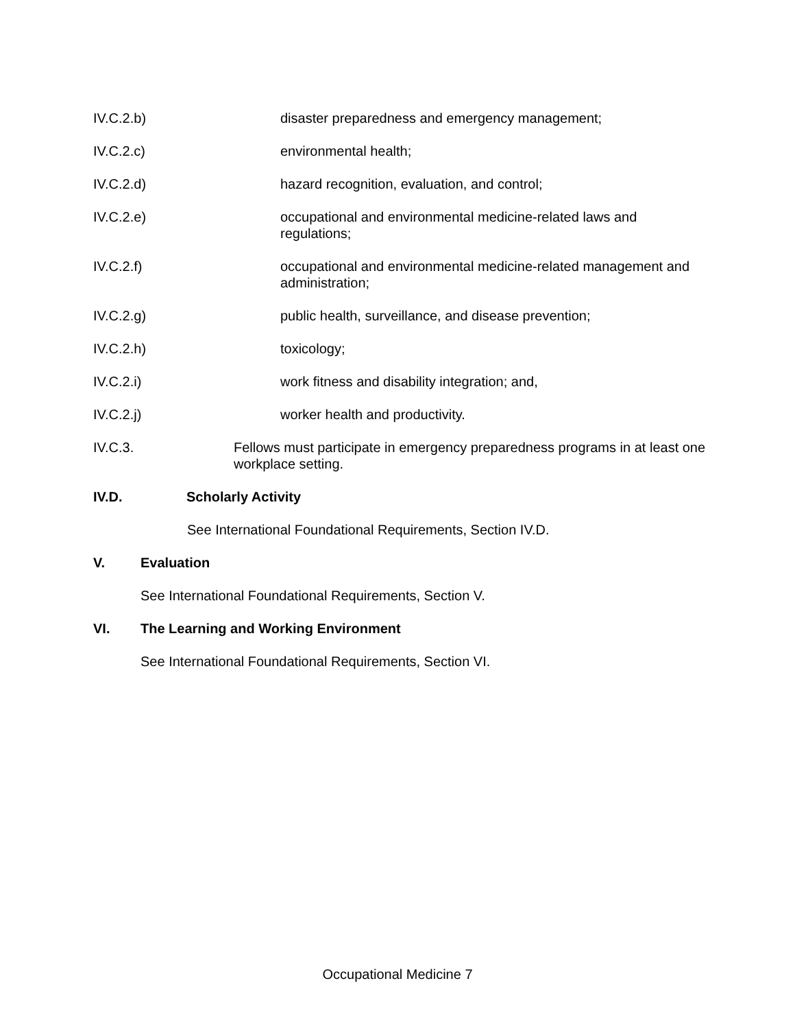IV.C.2.b) disaster preparedness and emergency management;
IV.C.2.c) environmental health;
IV.C.2.d) hazard recognition, evaluation, and control;
IV.C.2.e) occupational and environmental medicine-related laws and regulations;
IV.C.2.f) occupational and environmental medicine-related management and administration;
IV.C.2.g) public health, surveillance, and disease prevention;
IV.C.2.h) toxicology;
IV.C.2.i) work fitness and disability integration; and,
IV.C.2.j) worker health and productivity.
IV.C.3. Fellows must participate in emergency preparedness programs in at least one workplace setting.
IV.D. Scholarly Activity
See International Foundational Requirements, Section IV.D.
V. Evaluation
See International Foundational Requirements, Section V.
VI. The Learning and Working Environment
See International Foundational Requirements, Section VI.
Occupational Medicine 7